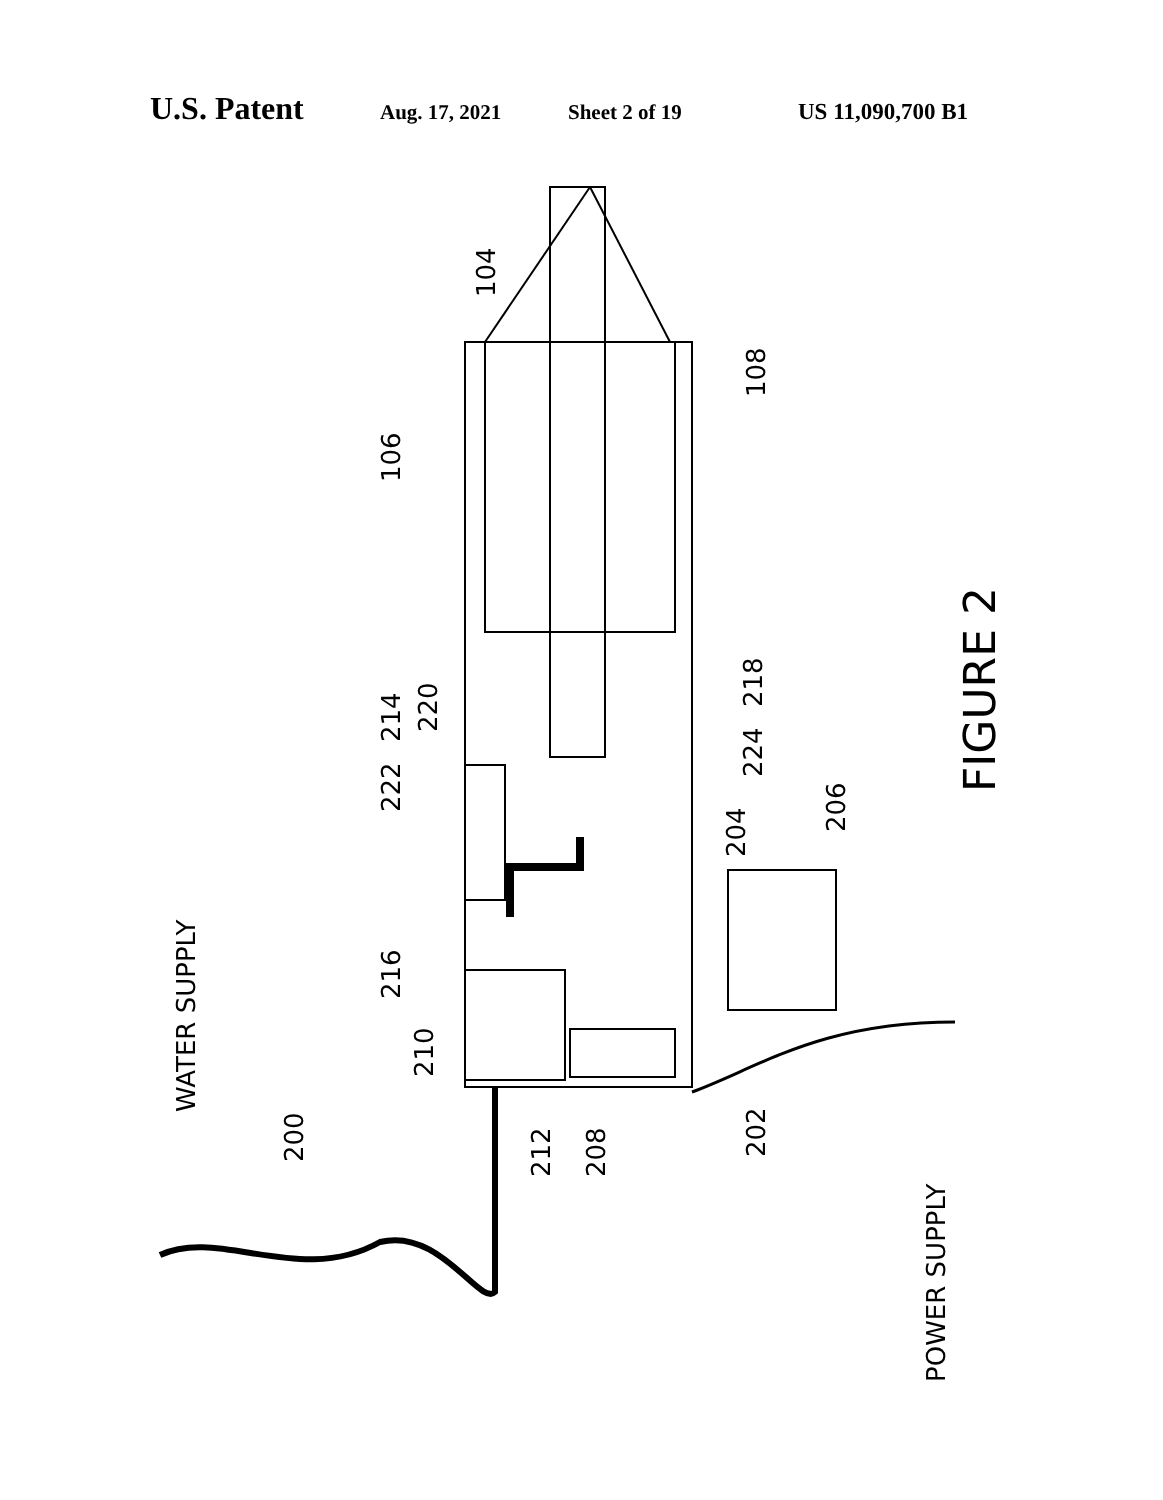U.S. Patent Aug. 17, 2021 Sheet 2 of 19 US 11,090,700 B1
104
106
108
214
220
218
222
224
204
206
216
210
212
208
202
200
WATER SUPPLY
POWER SUPPLY
FIGURE 2